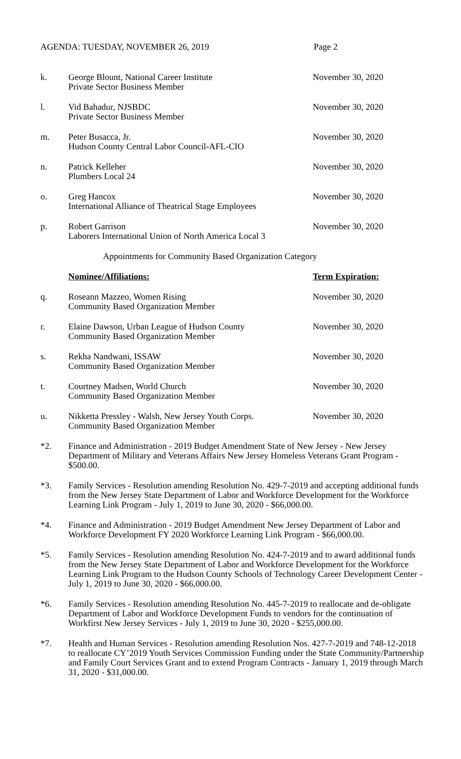AGENDA: TUESDAY, NOVEMBER 26, 2019 Page 2
k. George Blount, National Career Institute
Private Sector Business Member
November 30, 2020
l. Vid Bahadur, NJSBDC
Private Sector Business Member
November 30, 2020
m. Peter Busacca, Jr.
Hudson County Central Labor Council-AFL-CIO
November 30, 2020
n. Patrick Kelleher
Plumbers Local 24
November 30, 2020
o. Greg Hancox
International Alliance of Theatrical Stage Employees
November 30, 2020
p. Robert Garrison
Laborers International Union of North America Local 3
November 30, 2020
Appointments for Community Based Organization Category
Nominee/Affiliations: Term Expiration:
q. Roseann Mazzeo, Women Rising
Community Based Organization Member
November 30, 2020
r. Elaine Dawson, Urban League of Hudson County
Community Based Organization Member
November 30, 2020
s. Rekha Nandwani, ISSAW
Community Based Organization Member
November 30, 2020
t. Courtney Madsen, World Church
Community Based Organization Member
November 30, 2020
u. Nikketta Pressley - Walsh, New Jersey Youth Corps.
Community Based Organization Member
November 30, 2020
*2. Finance and Administration - 2019 Budget Amendment State of New Jersey - New Jersey Department of Military and Veterans Affairs New Jersey Homeless Veterans Grant Program - $500.00.
*3. Family Services - Resolution amending Resolution No. 429-7-2019 and accepting additional funds from the New Jersey State Department of Labor and Workforce Development for the Workforce Learning Link Program - July 1, 2019 to June 30, 2020 - $66,000.00.
*4. Finance and Administration - 2019 Budget Amendment New Jersey Department of Labor and Workforce Development FY 2020 Workforce Learning Link Program - $66,000.00.
*5. Family Services - Resolution amending Resolution No. 424-7-2019 and to award additional funds from the New Jersey State Department of Labor and Workforce Development for the Workforce Learning Link Program to the Hudson County Schools of Technology Career Development Center - July 1, 2019 to June 30, 2020 - $66,000.00.
*6. Family Services - Resolution amending Resolution No. 445-7-2019 to reallocate and de-obligate Department of Labor and Workforce Development Funds to vendors for the continuation of Workfirst New Jersey Services - July 1, 2019 to June 30, 2020 - $255,000.00.
*7. Health and Human Services - Resolution amending Resolution Nos. 427-7-2019 and 748-12-2018 to reallocate CY’2019 Youth Services Commission Funding under the State Community/Partnership and Family Court Services Grant and to extend Program Contracts - January 1, 2019 through March 31, 2020 - $31,000.00.